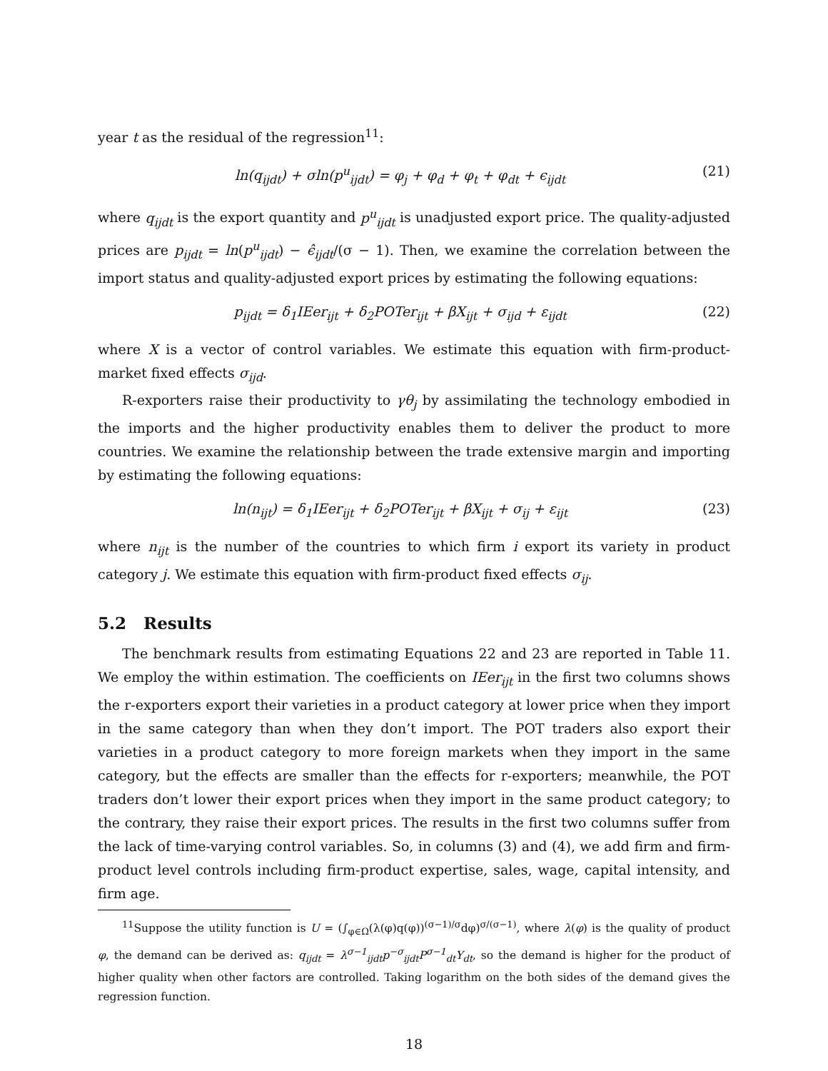year t as the residual of the regression<sup>11</sup>:
ln(q<sub>ijdt</sub>) + σln(p<sup>u</sup><sub>ijdt</sub>) = φ<sub>j</sub> + φ<sub>d</sub> + φ<sub>t</sub> + φ<sub>dt</sub> + ϵ<sub>ijdt</sub> (21)
where q<sub>ijdt</sub> is the export quantity and p<sup>u</sup><sub>ijdt</sub> is unadjusted export price. The quality-adjusted prices are p<sub>ijdt</sub> = ln(p<sup>u</sup><sub>ijdt</sub>) − ϵ̂<sub>ijdt</sub>/(σ − 1). Then, we examine the correlation between the import status and quality-adjusted export prices by estimating the following equations:
p<sub>ijdt</sub> = δ<sub>1</sub>IEer<sub>ijt</sub> + δ<sub>2</sub>POTer<sub>ijt</sub> + βX<sub>ijt</sub> + σ<sub>ijd</sub> + ε<sub>ijdt</sub> (22)
where X is a vector of control variables. We estimate this equation with firm-product-market fixed effects σ<sub>ijd</sub>.
R-exporters raise their productivity to γθ<sub>j</sub> by assimilating the technology embodied in the imports and the higher productivity enables them to deliver the product to more countries. We examine the relationship between the trade extensive margin and importing by estimating the following equations:
ln(n<sub>ijt</sub>) = δ<sub>1</sub>IEer<sub>ijt</sub> + δ<sub>2</sub>POTer<sub>ijt</sub> + βX<sub>ijt</sub> + σ<sub>ij</sub> + ε<sub>ijt</sub> (23)
where n<sub>ijt</sub> is the number of the countries to which firm i export its variety in product category j. We estimate this equation with firm-product fixed effects σ<sub>ij</sub>.
5.2 Results
The benchmark results from estimating Equations 22 and 23 are reported in Table 11. We employ the within estimation. The coefficients on IEer<sub>ijt</sub> in the first two columns shows the r-exporters export their varieties in a product category at lower price when they import in the same category than when they don’t import. The POT traders also export their varieties in a product category to more foreign markets when they import in the same category, but the effects are smaller than the effects for r-exporters; meanwhile, the POT traders don’t lower their export prices when they import in the same product category; to the contrary, they raise their export prices. The results in the first two columns suffer from the lack of time-varying control variables. So, in columns (3) and (4), we add firm and firm-product level controls including firm-product expertise, sales, wage, capital intensity, and firm age.
<sup>11</sup> Suppose the utility function is U = (∫<sub>φ∈Ω</sub>(λ(φ)q(φ))<sup>(σ−1)/σ</sup>dφ)<sup>σ/(σ−1)</sup>, where λ(φ) is the quality of product φ, the demand can be derived as: q<sub>ijdt</sub> = λ<sup>σ−1</sup><sub>ijdt</sub>p<sup>−σ</sup><sub>ijdt</sub>P<sup>σ−1</sup><sub>dt</sub>Y<sub>dt</sub>, so the demand is higher for the product of higher quality when other factors are controlled. Taking logarithm on the both sides of the demand gives the regression function.
18